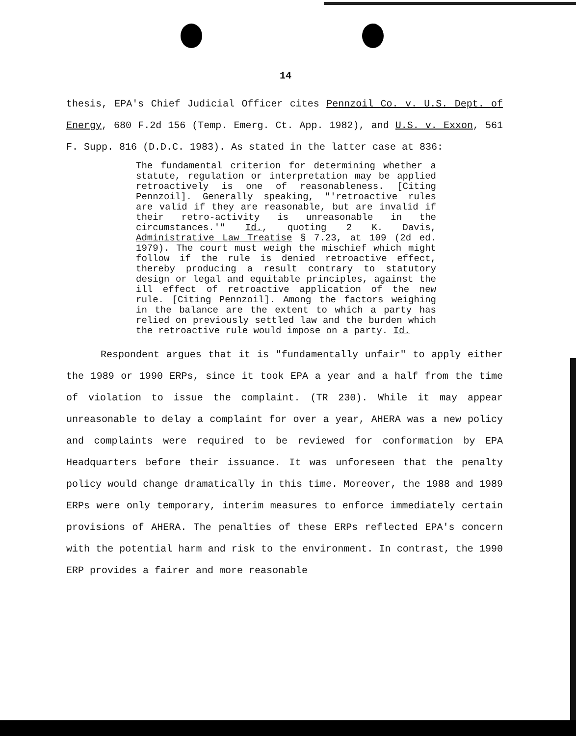14
thesis, EPA's Chief Judicial Officer cites Pennzoil Co. v. U.S. Dept. of Energy, 680 F.2d 156 (Temp. Emerg. Ct. App. 1982), and U.S. v. Exxon, 561 F. Supp. 816 (D.D.C. 1983). As stated in the latter case at 836:
The fundamental criterion for determining whether a statute, regulation or interpretation may be applied retroactively is one of reasonableness. [Citing Pennzoil]. Generally speaking, "'retroactive rules are valid if they are reasonable, but are invalid if their retro-activity is unreasonable in the circumstances.'" Id., quoting 2 K. Davis, Administrative Law Treatise § 7.23, at 109 (2d ed. 1979). The court must weigh the mischief which might follow if the rule is denied retroactive effect, thereby producing a result contrary to statutory design or legal and equitable principles, against the ill effect of retroactive application of the new rule. [Citing Pennzoil]. Among the factors weighing in the balance are the extent to which a party has relied on previously settled law and the burden which the retroactive rule would impose on a party. Id.
Respondent argues that it is "fundamentally unfair" to apply either the 1989 or 1990 ERPs, since it took EPA a year and a half from the time of violation to issue the complaint. (TR 230). While it may appear unreasonable to delay a complaint for over a year, AHERA was a new policy and complaints were required to be reviewed for conformation by EPA Headquarters before their issuance. It was unforeseen that the penalty policy would change dramatically in this time. Moreover, the 1988 and 1989 ERPs were only temporary, interim measures to enforce immediately certain provisions of AHERA. The penalties of these ERPs reflected EPA's concern with the potential harm and risk to the environment. In contrast, the 1990 ERP provides a fairer and more reasonable